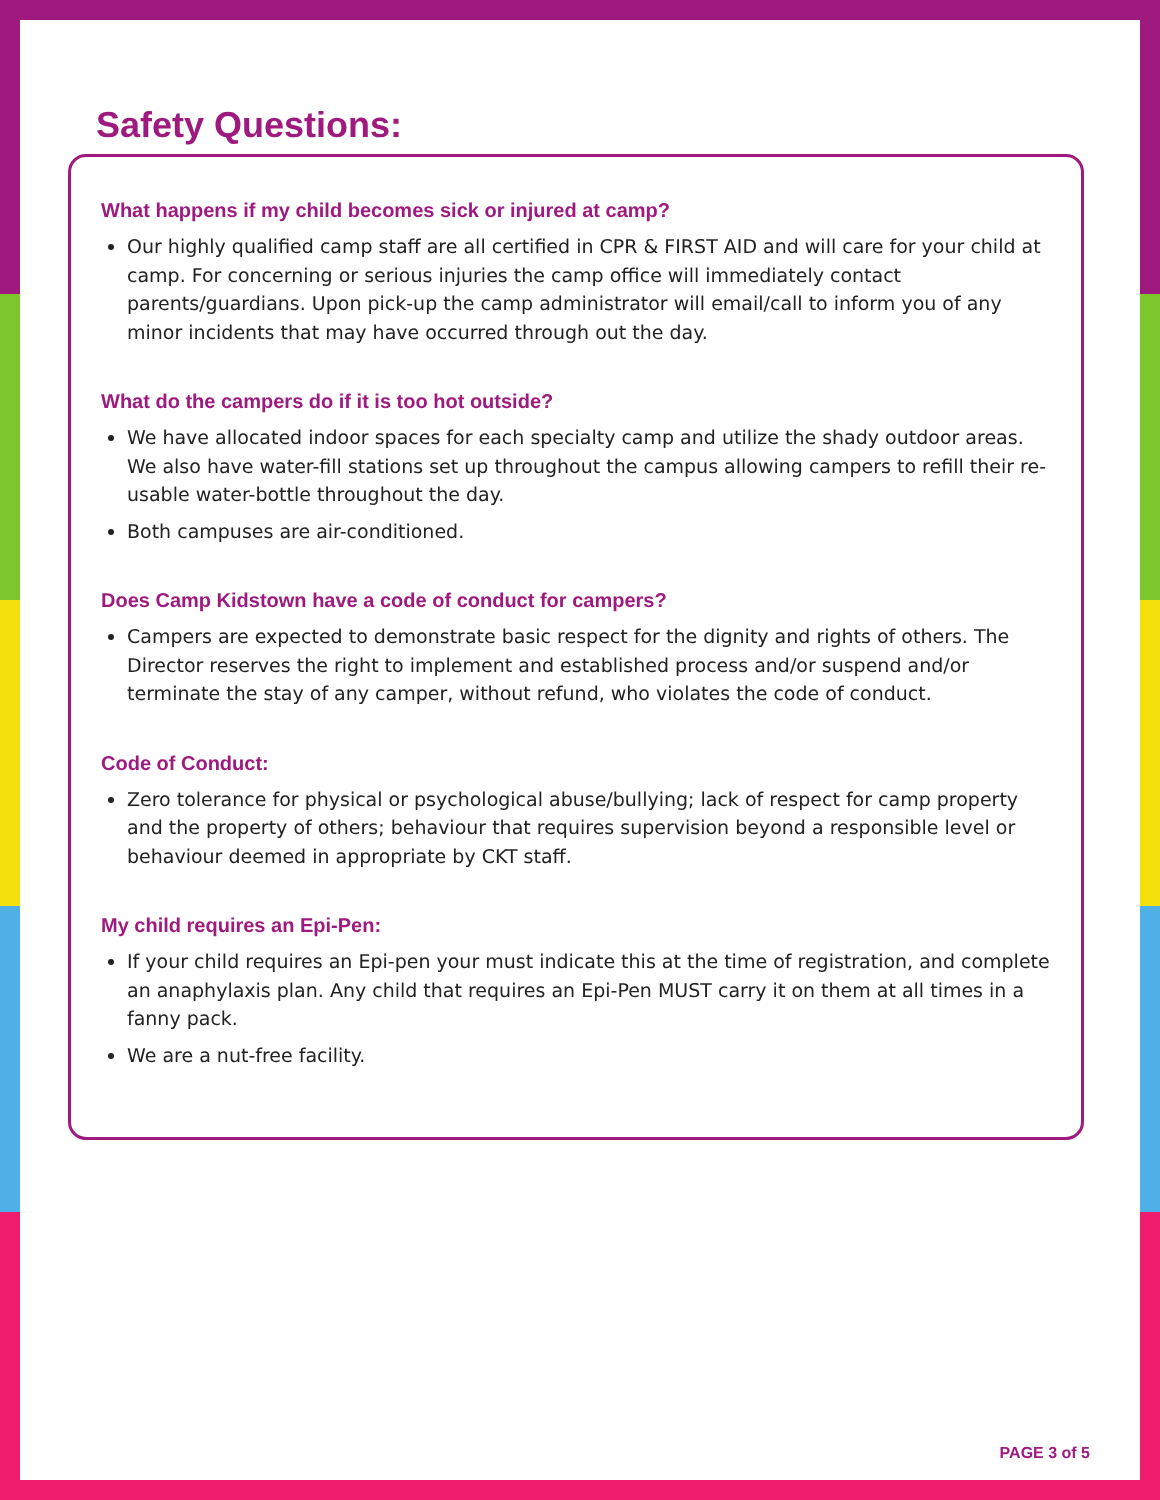Safety Questions:
What happens if my child becomes sick or injured at camp?
Our highly qualified camp staff are all certified in CPR & FIRST AID and will care for your child at camp. For concerning or serious injuries the camp office will immediately contact parents/guardians. Upon pick-up the camp administrator will email/call to inform you of any minor incidents that may have occurred through out the day.
What do the campers do if it is too hot outside?
We have allocated indoor spaces for each specialty camp and utilize the shady outdoor areas. We also have water-fill stations set up throughout the campus allowing campers to refill their re-usable water-bottle throughout the day.
Both campuses are air-conditioned.
Does Camp Kidstown have a code of conduct for campers?
Campers are expected to demonstrate basic respect for the dignity and rights of others. The Director reserves the right to implement and established process and/or suspend and/or terminate the stay of any camper, without refund, who violates the code of conduct.
Code of Conduct:
Zero tolerance for physical or psychological abuse/bullying; lack of respect for camp property and the property of others; behaviour that requires supervision beyond a responsible level or behaviour deemed in appropriate by CKT staff.
My child requires an Epi-Pen:
If your child requires an Epi-pen your must indicate this at the time of registration, and complete an anaphylaxis plan. Any child that requires an Epi-Pen MUST carry it on them at all times in a fanny pack.
We are a nut-free facility.
PAGE 3 of 5